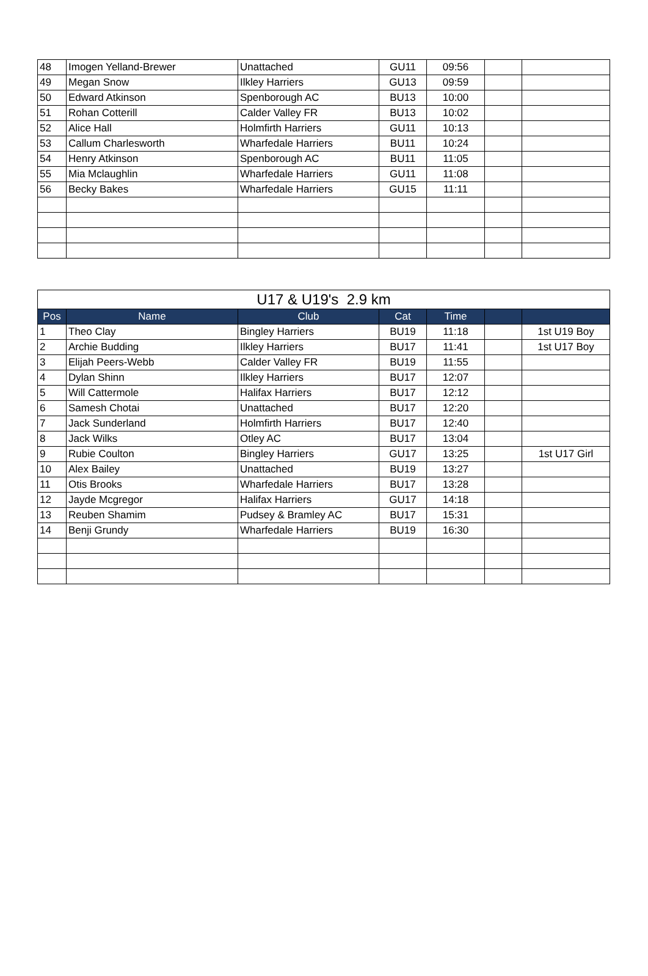| 48 | Imogen Yelland-Brewer | Unattached | GU11 | 09:56 | | |
| 49 | Megan Snow | Ilkley Harriers | GU13 | 09:59 | | |
| 50 | Edward Atkinson | Spenborough AC | BU13 | 10:00 | | |
| 51 | Rohan Cotterill | Calder Valley FR | BU13 | 10:02 | | |
| 52 | Alice Hall | Holmfirth Harriers | GU11 | 10:13 | | |
| 53 | Callum Charlesworth | Wharfedale Harriers | BU11 | 10:24 | | |
| 54 | Henry Atkinson | Spenborough AC | BU11 | 11:05 | | |
| 55 | Mia Mclaughlin | Wharfedale Harriers | GU11 | 11:08 | | |
| 56 | Becky Bakes | Wharfedale Harriers | GU15 | 11:11 | | |
| U17 & U19's 2.9 km | | | | | | |
| Pos | Name | Club | Cat | Time | | |
| 1 | Theo Clay | Bingley Harriers | BU19 | 11:18 | | 1st U19 Boy |
| 2 | Archie Budding | Ilkley Harriers | BU17 | 11:41 | | 1st U17 Boy |
| 3 | Elijah Peers-Webb | Calder Valley FR | BU19 | 11:55 | | |
| 4 | Dylan Shinn | Ilkley Harriers | BU17 | 12:07 | | |
| 5 | Will Cattermole | Halifax Harriers | BU17 | 12:12 | | |
| 6 | Samesh Chotai | Unattached | BU17 | 12:20 | | |
| 7 | Jack Sunderland | Holmfirth Harriers | BU17 | 12:40 | | |
| 8 | Jack Wilks | Otley AC | BU17 | 13:04 | | |
| 9 | Rubie Coulton | Bingley Harriers | GU17 | 13:25 | | 1st U17 Girl |
| 10 | Alex Bailey | Unattached | BU19 | 13:27 | | |
| 11 | Otis Brooks | Wharfedale Harriers | BU17 | 13:28 | | |
| 12 | Jayde Mcgregor | Halifax Harriers | GU17 | 14:18 | | |
| 13 | Reuben Shamim | Pudsey & Bramley AC | BU17 | 15:31 | | |
| 14 | Benji Grundy | Wharfedale Harriers | BU19 | 16:30 | | |